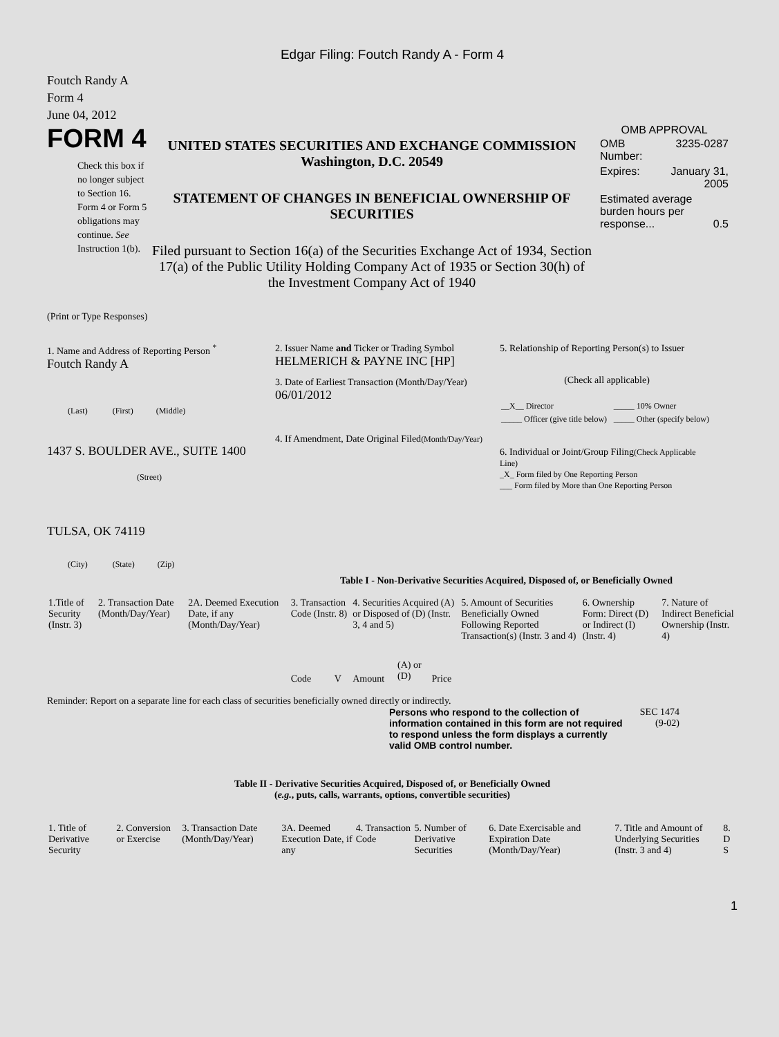Edgar Filing: Foutch Randy A - Form 4
Foutch Randy A
Form 4
June 04, 2012
FORM 4
Check this box if no longer subject to Section 16. Form 4 or Form 5 obligations may continue. See Instruction 1(b).
UNITED STATES SECURITIES AND EXCHANGE COMMISSION
Washington, D.C. 20549
STATEMENT OF CHANGES IN BENEFICIAL OWNERSHIP OF SECURITIES
Filed pursuant to Section 16(a) of the Securities Exchange Act of 1934, Section 17(a) of the Public Utility Holding Company Act of 1935 or Section 30(h) of the Investment Company Act of 1940
OMB APPROVAL
| OMB Number: | 3235-0287 |
| Expires: | January 31, 2005 |
| Estimated average burden hours per response... 0.5 | |
(Print or Type Responses)
1. Name and Address of Reporting Person <sup>*</sup>
Foutch Randy A
(Last) (First) (Middle)
1437 S. BOULDER AVE., SUITE 1400
(Street)
TULSA, OK 74119
(City) (State) (Zip)
2. Issuer Name and Ticker or Trading Symbol
HELMERICH & PAYNE INC [HP]
3. Date of Earliest Transaction (Month/Day/Year)
06/01/2012
4. If Amendment, Date Original Filed(Month/Day/Year)
5. Relationship of Reporting Person(s) to Issuer
(Check all applicable)
| __X__ Director | _____ 10% Owner |
| _____ Officer (give title below) | _____ Other (specify below) |
6. Individual or Joint/Group Filing(Check Applicable Line)
_X_ Form filed by One Reporting Person
___ Form filed by More than One Reporting Person
Table I - Non-Derivative Securities Acquired, Disposed of, or Beneficially Owned
| 1.Title of Security (Instr. 3) | 2. Transaction Date (Month/Day/Year) | 2A. Deemed Execution Date, if any (Month/Day/Year) | 3. Transaction Code (Instr. 8) | | 4. Securities Acquired (A) or Disposed of (D) (Instr. 3, 4 and 5) | | | 5. Amount of Securities Beneficially Owned Following Reported Transaction(s) (Instr. 3 and 4) | 6. Ownership Form: Direct (D) or Indirect (I) (Instr. 4) | 7. Nature of Indirect Beneficial Ownership (Instr. 4) |
| --- | --- | --- | --- | --- | --- | --- | --- | --- | --- | --- |
| | | | Code | V | Amount | (A) or (D) | Price | | | |
Reminder: Report on a separate line for each class of securities beneficially owned directly or indirectly.
Persons who respond to the collection of information contained in this form are not required to respond unless the form displays a currently valid OMB control number.
SEC 1474 (9-02)
Table II - Derivative Securities Acquired, Disposed of, or Beneficially Owned
(e.g., puts, calls, warrants, options, convertible securities)
| 1. Title of Derivative Security | 2. Conversion or Exercise | 3. Transaction Date (Month/Day/Year) | 3A. Deemed Execution Date, if any | 4. Transaction Code | 5. Number of Derivative Securities | 6. Date Exercisable and Expiration Date (Month/Day/Year) | 7. Title and Amount of Underlying Securities (Instr. 3 and 4) | 8. D S |
| --- | --- | --- | --- | --- | --- | --- | --- | --- |
1